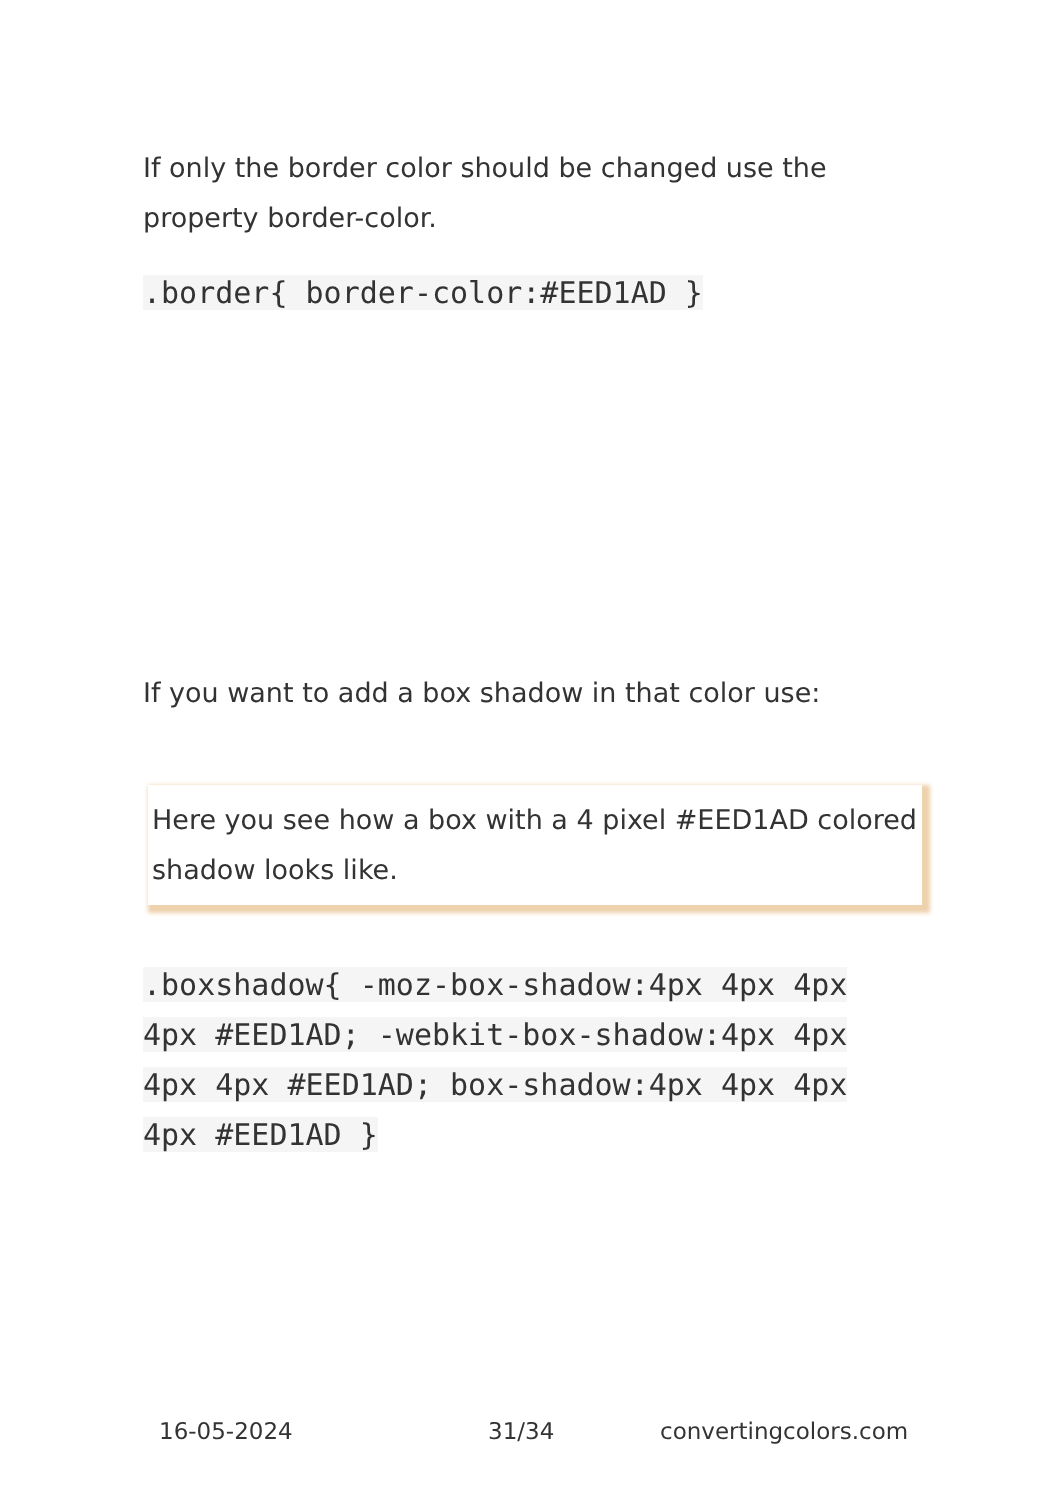If only the border color should be changed use the property border-color.
.border{ border-color:#EED1AD }
If you want to add a box shadow in that color use:
Here you see how a box with a 4 pixel #EED1AD colored shadow looks like.
.boxshadow{ -moz-box-shadow:4px 4px 4px 4px #EED1AD; -webkit-box-shadow:4px 4px 4px 4px #EED1AD; box-shadow:4px 4px 4px 4px #EED1AD }
16-05-2024 31/34 convertingcolors.com